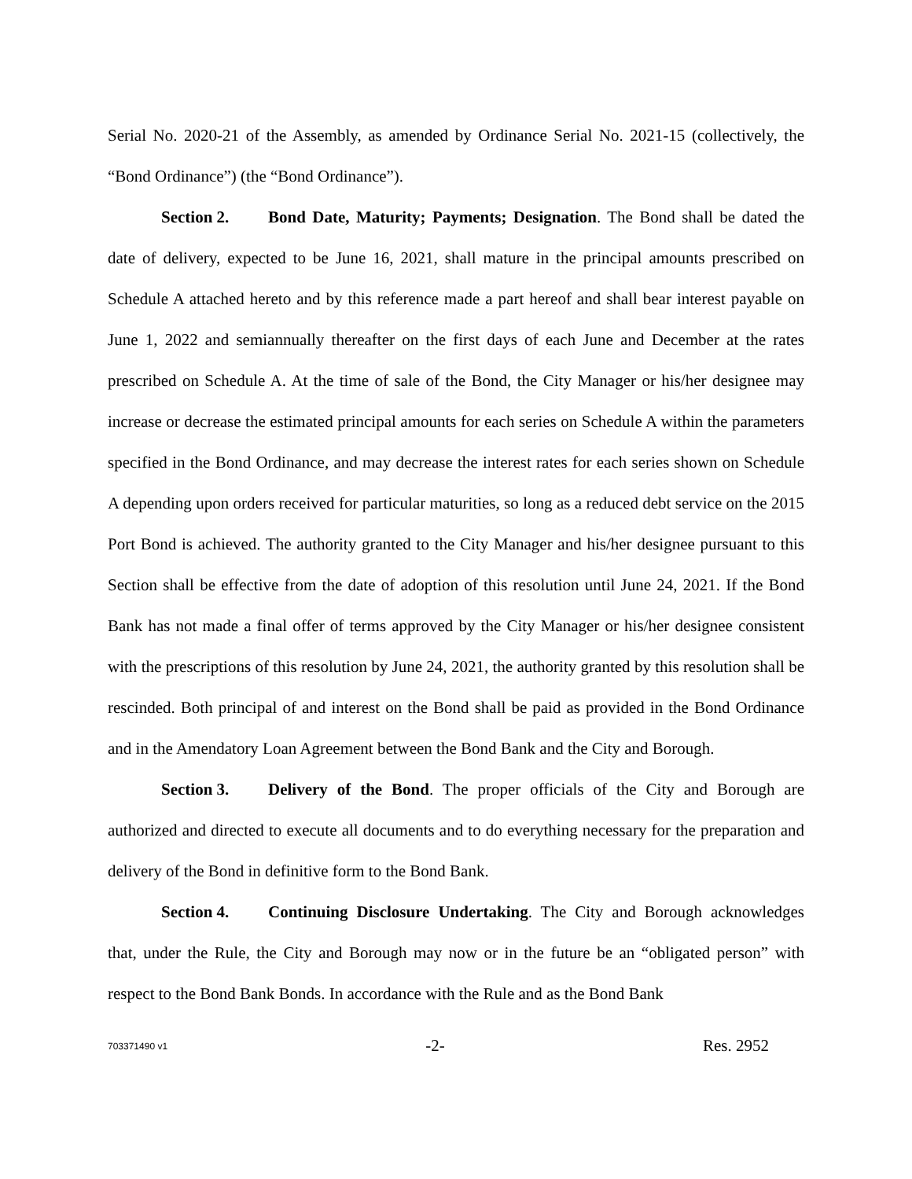Serial No. 2020-21 of the Assembly, as amended by Ordinance Serial No. 2021-15 (collectively, the “Bond Ordinance”) (the “Bond Ordinance”).
Section 2. Bond Date, Maturity; Payments; Designation. The Bond shall be dated the date of delivery, expected to be June 16, 2021, shall mature in the principal amounts prescribed on Schedule A attached hereto and by this reference made a part hereof and shall bear interest payable on June 1, 2022 and semiannually thereafter on the first days of each June and December at the rates prescribed on Schedule A. At the time of sale of the Bond, the City Manager or his/her designee may increase or decrease the estimated principal amounts for each series on Schedule A within the parameters specified in the Bond Ordinance, and may decrease the interest rates for each series shown on Schedule A depending upon orders received for particular maturities, so long as a reduced debt service on the 2015 Port Bond is achieved. The authority granted to the City Manager and his/her designee pursuant to this Section shall be effective from the date of adoption of this resolution until June 24, 2021. If the Bond Bank has not made a final offer of terms approved by the City Manager or his/her designee consistent with the prescriptions of this resolution by June 24, 2021, the authority granted by this resolution shall be rescinded. Both principal of and interest on the Bond shall be paid as provided in the Bond Ordinance and in the Amendatory Loan Agreement between the Bond Bank and the City and Borough.
Section 3. Delivery of the Bond. The proper officials of the City and Borough are authorized and directed to execute all documents and to do everything necessary for the preparation and delivery of the Bond in definitive form to the Bond Bank.
Section 4. Continuing Disclosure Undertaking. The City and Borough acknowledges that, under the Rule, the City and Borough may now or in the future be an “obligated person” with respect to the Bond Bank Bonds. In accordance with the Rule and as the Bond Bank
703371490 v1 -2- Res. 2952